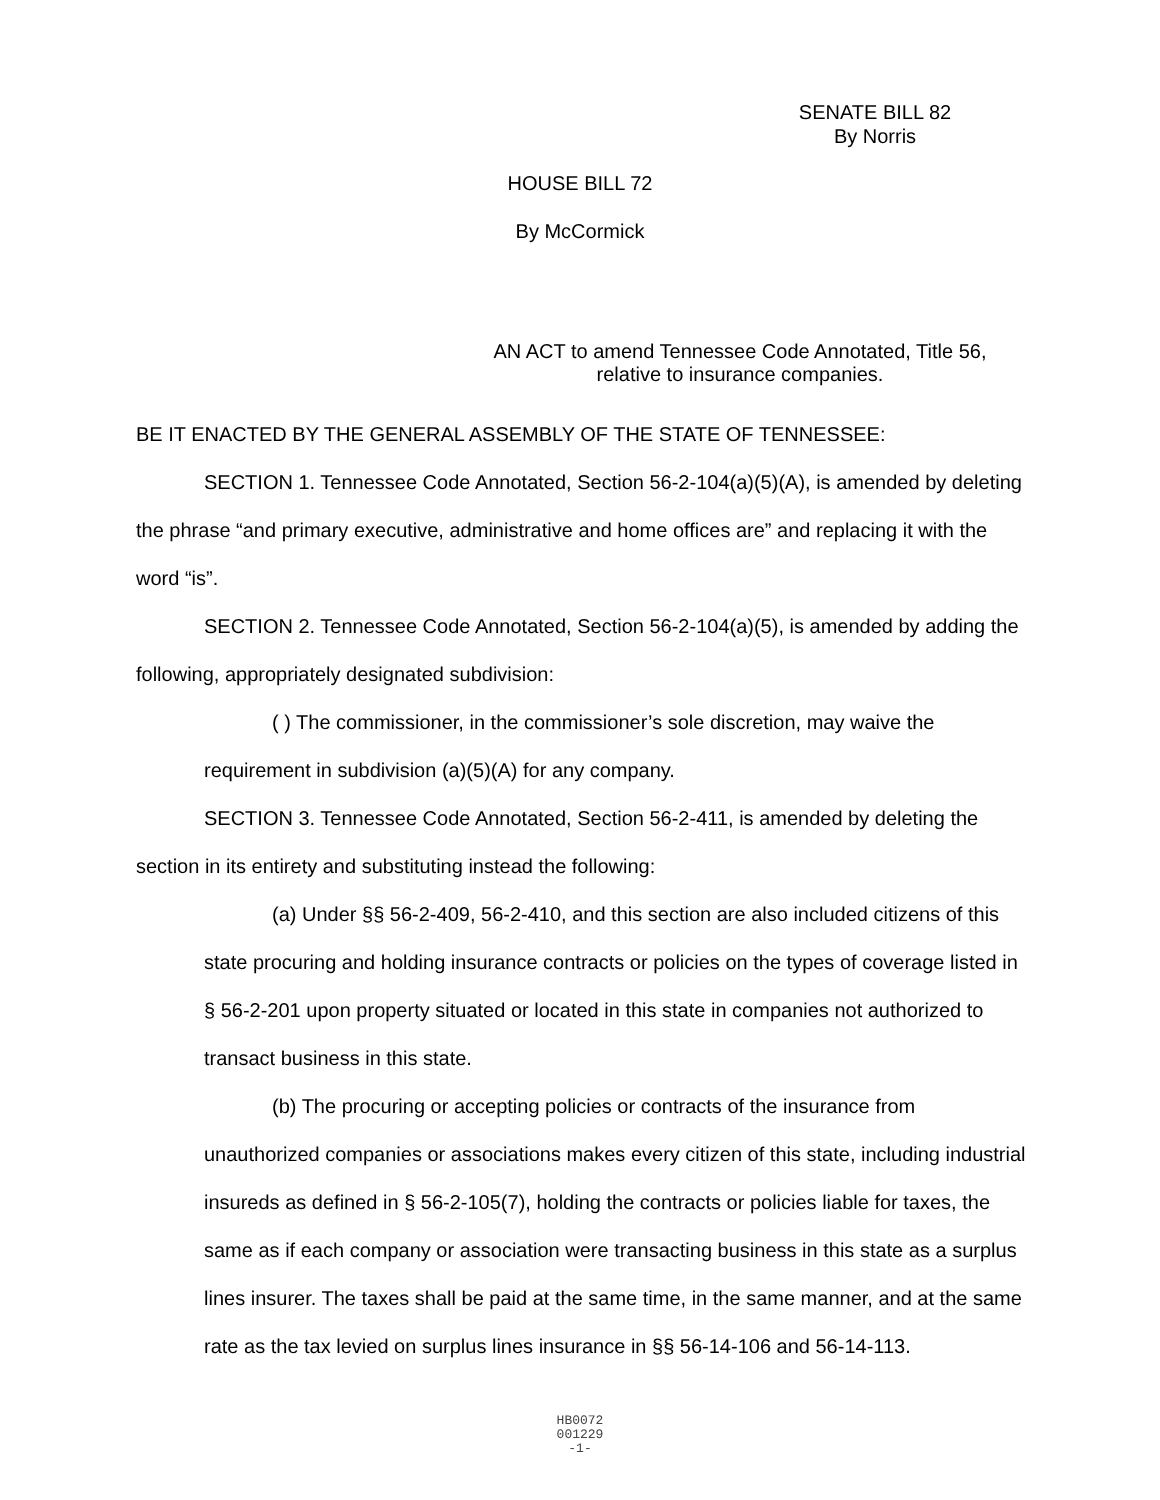SENATE BILL 82
By Norris
HOUSE BILL 72
By McCormick
AN ACT to amend Tennessee Code Annotated, Title 56, relative to insurance companies.
BE IT ENACTED BY THE GENERAL ASSEMBLY OF THE STATE OF TENNESSEE:
SECTION 1. Tennessee Code Annotated, Section 56-2-104(a)(5)(A), is amended by deleting the phrase “and primary executive, administrative and home offices are” and replacing it with the word “is”.
SECTION 2. Tennessee Code Annotated, Section 56-2-104(a)(5), is amended by adding the following, appropriately designated subdivision:
( ) The commissioner, in the commissioner’s sole discretion, may waive the requirement in subdivision (a)(5)(A) for any company.
SECTION 3. Tennessee Code Annotated, Section 56-2-411, is amended by deleting the section in its entirety and substituting instead the following:
(a) Under §§ 56-2-409, 56-2-410, and this section are also included citizens of this state procuring and holding insurance contracts or policies on the types of coverage listed in § 56-2-201 upon property situated or located in this state in companies not authorized to transact business in this state.
(b) The procuring or accepting policies or contracts of the insurance from unauthorized companies or associations makes every citizen of this state, including industrial insureds as defined in § 56-2-105(7), holding the contracts or policies liable for taxes, the same as if each company or association were transacting business in this state as a surplus lines insurer. The taxes shall be paid at the same time, in the same manner, and at the same rate as the tax levied on surplus lines insurance in §§ 56-14-106 and 56-14-113.
HB0072
001229
-1-